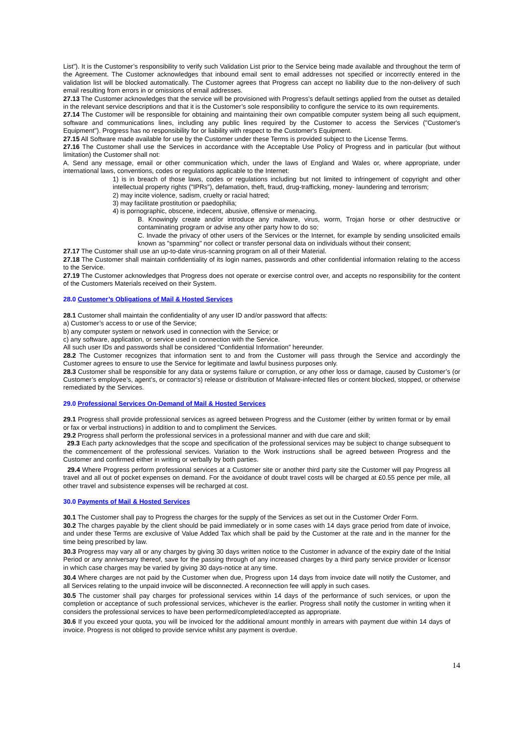List”). It is the Customer’s responsibility to verify such Validation List prior to the Service being made available and throughout the term of the Agreement. The Customer acknowledges that inbound email sent to email addresses not specified or incorrectly entered in the validation list will be blocked automatically. The Customer agrees that Progress can accept no liability due to the non-delivery of such email resulting from errors in or omissions of email addresses.
27.13 The Customer acknowledges that the service will be provisioned with Progress’s default settings applied from the outset as detailed in the relevant service descriptions and that it is the Customer’s sole responsibility to configure the service to its own requirements.
27.14 The Customer will be responsible for obtaining and maintaining their own compatible computer system being all such equipment, software and communications lines, including any public lines required by the Customer to access the Services ("Customer's Equipment"). Progress has no responsibility for or liability with respect to the Customer's Equipment.
27.15 All Software made available for use by the Customer under these Terms is provided subject to the License Terms.
27.16 The Customer shall use the Services in accordance with the Acceptable Use Policy of Progress and in particular (but without limitation) the Customer shall not:
A. Send any message, email or other communication which, under the laws of England and Wales or, where appropriate, under international laws, conventions, codes or regulations applicable to the Internet:
1) is in breach of those laws, codes or regulations including but not limited to infringement of copyright and other intellectual property rights ("IPRs"), defamation, theft, fraud, drug-trafficking, money- laundering and terrorism;
2) may incite violence, sadism, cruelty or racial hatred;
3) may facilitate prostitution or paedophilia;
4) is pornographic, obscene, indecent, abusive, offensive or menacing.
B. Knowingly create and/or introduce any malware, virus, worm, Trojan horse or other destructive or contaminating program or advise any other party how to do so;
C. Invade the privacy of other users of the Services or the Internet, for example by sending unsolicited emails known as "spamming" nor collect or transfer personal data on individuals without their consent;
27.17 The Customer shall use an up-to-date virus-scanning program on all of their Material.
27.18 The Customer shall maintain confidentiality of its login names, passwords and other confidential information relating to the access to the Service.
27.19 The Customer acknowledges that Progress does not operate or exercise control over, and accepts no responsibility for the content of the Customers Materials received on their System.
28.0 Customer’s Obligations of Mail & Hosted Services
28.1 Customer shall maintain the confidentiality of any user ID and/or password that affects:
a) Customer’s access to or use of the Service;
b) any computer system or network used in connection with the Service; or
c) any software, application, or service used in connection with the Service.
All such user IDs and passwords shall be considered “Confidential Information” hereunder.
28.2 The Customer recognizes that information sent to and from the Customer will pass through the Service and accordingly the Customer agrees to ensure to use the Service for legitimate and lawful business purposes only.
28.3 Customer shall be responsible for any data or systems failure or corruption, or any other loss or damage, caused by Customer’s (or Customer’s employee’s, agent’s, or contractor’s) release or distribution of Malware-infected files or content blocked, stopped, or otherwise remediated by the Services.
29.0 Professional Services On-Demand of Mail & Hosted Services
29.1 Progress shall provide professional services as agreed between Progress and the Customer (either by written format or by email or fax or verbal instructions) in addition to and to compliment the Services.
29.2 Progress shall perform the professional services in a professional manner and with due care and skill;
29.3 Each party acknowledges that the scope and specification of the professional services may be subject to change subsequent to the commencement of the professional services. Variation to the Work instructions shall be agreed between Progress and the Customer and confirmed either in writing or verbally by both parties.
29.4 Where Progress perform professional services at a Customer site or another third party site the Customer will pay Progress all travel and all out of pocket expenses on demand. For the avoidance of doubt travel costs will be charged at £0.55 pence per mile, all other travel and subsistence expenses will be recharged at cost.
30.0 Payments of Mail & Hosted Services
30.1 The Customer shall pay to Progress the charges for the supply of the Services as set out in the Customer Order Form.
30.2 The charges payable by the client should be paid immediately or in some cases with 14 days grace period from date of invoice, and under these Terms are exclusive of Value Added Tax which shall be paid by the Customer at the rate and in the manner for the time being prescribed by law.
30.3 Progress may vary all or any charges by giving 30 days written notice to the Customer in advance of the expiry date of the Initial Period or any anniversary thereof, save for the passing through of any increased charges by a third party service provider or licensor in which case charges may be varied by giving 30 days-notice at any time.
30.4 Where charges are not paid by the Customer when due, Progress upon 14 days from invoice date will notify the Customer, and all Services relating to the unpaid invoice will be disconnected. A reconnection fee will apply in such cases.
30.5 The customer shall pay charges for professional services within 14 days of the performance of such services, or upon the completion or acceptance of such professional services, whichever is the earlier. Progress shall notify the customer in writing when it considers the professional services to have been performed/completed/accepted as appropriate.
30.6 If you exceed your quota, you will be invoiced for the additional amount monthly in arrears with payment due within 14 days of invoice. Progress is not obliged to provide service whilst any payment is overdue.
14